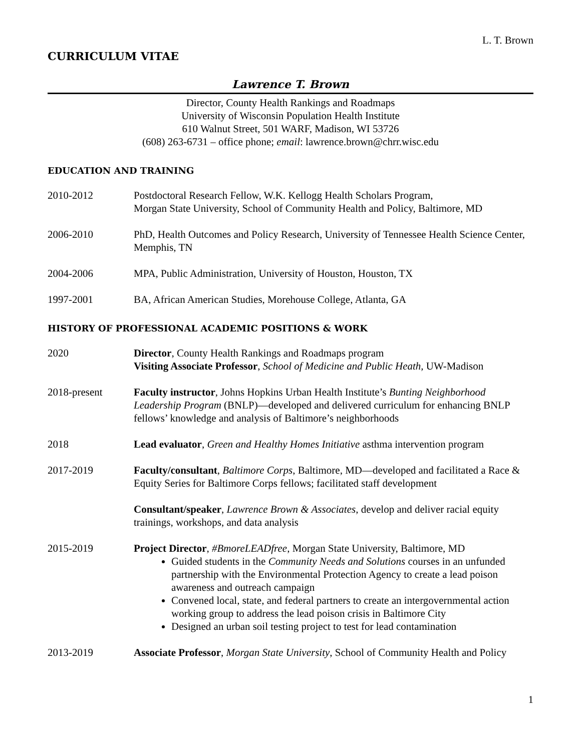L. T. Brown
CURRICULUM VITAE
Lawrence T. Brown
Director, County Health Rankings and Roadmaps
University of Wisconsin Population Health Institute
610 Walnut Street, 501 WARF, Madison, WI 53726
(608) 263-6731 – office phone; email: lawrence.brown@chrr.wisc.edu
EDUCATION AND TRAINING
2010-2012 Postdoctoral Research Fellow, W.K. Kellogg Health Scholars Program,
Morgan State University, School of Community Health and Policy, Baltimore, MD
2006-2010 PhD, Health Outcomes and Policy Research, University of Tennessee Health Science Center, Memphis, TN
2004-2006 MPA, Public Administration, University of Houston, Houston, TX
1997-2001 BA, African American Studies, Morehouse College, Atlanta, GA
HISTORY OF PROFESSIONAL ACADEMIC POSITIONS & WORK
2020 Director, County Health Rankings and Roadmaps program
Visiting Associate Professor, School of Medicine and Public Heath, UW-Madison
2018-present Faculty instructor, Johns Hopkins Urban Health Institute’s Bunting Neighborhood Leadership Program (BNLP)—developed and delivered curriculum for enhancing BNLP fellows’ knowledge and analysis of Baltimore’s neighborhoods
2018 Lead evaluator, Green and Healthy Homes Initiative asthma intervention program
2017-2019 Faculty/consultant, Baltimore Corps, Baltimore, MD—developed and facilitated a Race & Equity Series for Baltimore Corps fellows; facilitated staff development
Consultant/speaker, Lawrence Brown & Associates, develop and deliver racial equity trainings, workshops, and data analysis
2015-2019 Project Director, #BmoreLEADfree, Morgan State University, Baltimore, MD
Guided students in the Community Needs and Solutions courses in an unfunded partnership with the Environmental Protection Agency to create a lead poison awareness and outreach campaign
Convened local, state, and federal partners to create an intergovernmental action working group to address the lead poison crisis in Baltimore City
Designed an urban soil testing project to test for lead contamination
2013-2019 Associate Professor, Morgan State University, School of Community Health and Policy
1